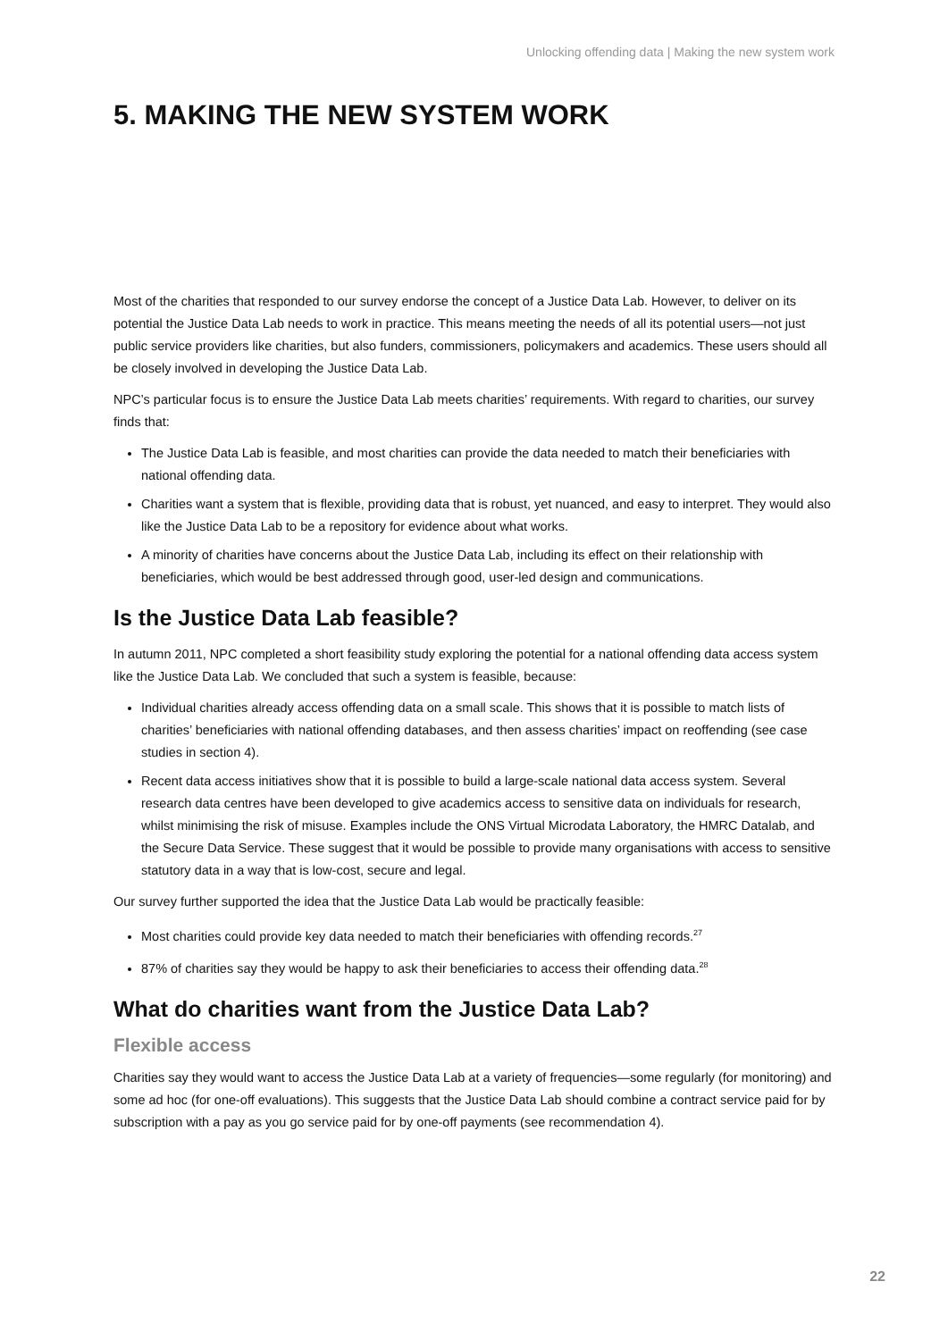Unlocking offending data | Making the new system work
5. MAKING THE NEW SYSTEM WORK
Most of the charities that responded to our survey endorse the concept of a Justice Data Lab. However, to deliver on its potential the Justice Data Lab needs to work in practice. This means meeting the needs of all its potential users—not just public service providers like charities, but also funders, commissioners, policymakers and academics. These users should all be closely involved in developing the Justice Data Lab.
NPC’s particular focus is to ensure the Justice Data Lab meets charities’ requirements. With regard to charities, our survey finds that:
The Justice Data Lab is feasible, and most charities can provide the data needed to match their beneficiaries with national offending data.
Charities want a system that is flexible, providing data that is robust, yet nuanced, and easy to interpret. They would also like the Justice Data Lab to be a repository for evidence about what works.
A minority of charities have concerns about the Justice Data Lab, including its effect on their relationship with beneficiaries, which would be best addressed through good, user-led design and communications.
Is the Justice Data Lab feasible?
In autumn 2011, NPC completed a short feasibility study exploring the potential for a national offending data access system like the Justice Data Lab. We concluded that such a system is feasible, because:
Individual charities already access offending data on a small scale. This shows that it is possible to match lists of charities’ beneficiaries with national offending databases, and then assess charities’ impact on reoffending (see case studies in section 4).
Recent data access initiatives show that it is possible to build a large-scale national data access system. Several research data centres have been developed to give academics access to sensitive data on individuals for research, whilst minimising the risk of misuse. Examples include the ONS Virtual Microdata Laboratory, the HMRC Datalab, and the Secure Data Service. These suggest that it would be possible to provide many organisations with access to sensitive statutory data in a way that is low-cost, secure and legal.
Our survey further supported the idea that the Justice Data Lab would be practically feasible:
Most charities could provide key data needed to match their beneficiaries with offending records.<sup>27</sup>
87% of charities say they would be happy to ask their beneficiaries to access their offending data.<sup>28</sup>
What do charities want from the Justice Data Lab?
Flexible access
Charities say they would want to access the Justice Data Lab at a variety of frequencies—some regularly (for monitoring) and some ad hoc (for one-off evaluations). This suggests that the Justice Data Lab should combine a contract service paid for by subscription with a pay as you go service paid for by one-off payments (see recommendation 4).
22